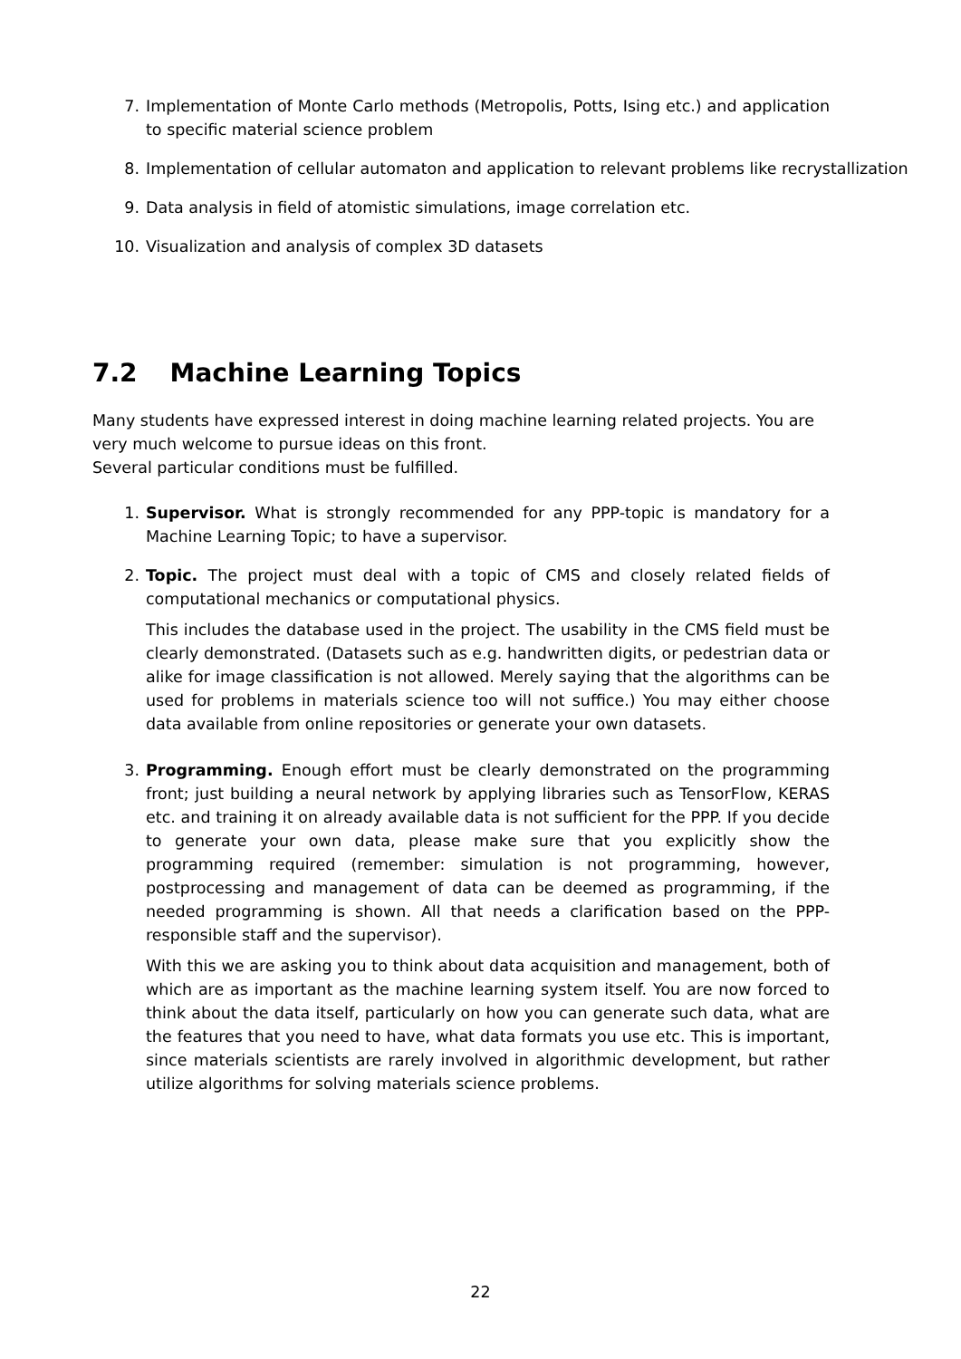7. Implementation of Monte Carlo methods (Metropolis, Potts, Ising etc.) and application to specific material science problem
8. Implementation of cellular automaton and application to relevant problems like recrystallization
9. Data analysis in field of atomistic simulations, image correlation etc.
10. Visualization and analysis of complex 3D datasets
7.2 Machine Learning Topics
Many students have expressed interest in doing machine learning related projects. You are very much welcome to pursue ideas on this front.
Several particular conditions must be fulfilled.
1. Supervisor. What is strongly recommended for any PPP-topic is mandatory for a Machine Learning Topic; to have a supervisor.
2. Topic. The project must deal with a topic of CMS and closely related fields of computational mechanics or computational physics.
This includes the database used in the project. The usability in the CMS field must be clearly demonstrated. (Datasets such as e.g. handwritten digits, or pedestrian data or alike for image classification is not allowed. Merely saying that the algorithms can be used for problems in materials science too will not suffice.) You may either choose data available from online repositories or generate your own datasets.
3. Programming. Enough effort must be clearly demonstrated on the programming front; just building a neural network by applying libraries such as TensorFlow, KERAS etc. and training it on already available data is not sufficient for the PPP. If you decide to generate your own data, please make sure that you explicitly show the programming required (remember: simulation is not programming, however, postprocessing and management of data can be deemed as programming, if the needed programming is shown. All that needs a clarification based on the PPP-responsible staff and the supervisor).
With this we are asking you to think about data acquisition and management, both of which are as important as the machine learning system itself. You are now forced to think about the data itself, particularly on how you can generate such data, what are the features that you need to have, what data formats you use etc. This is important, since materials scientists are rarely involved in algorithmic development, but rather utilize algorithms for solving materials science problems.
22